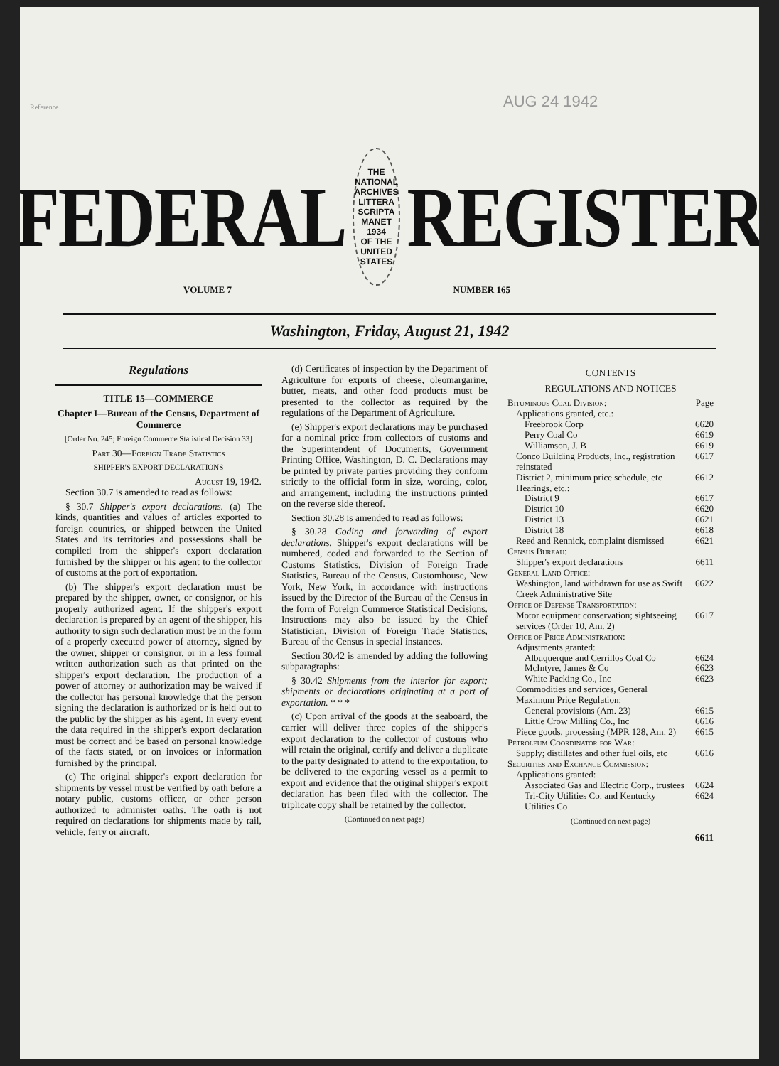Reference
AUG 24 1942
FEDERAL
THE NATIONAL ARCHIVES
LITTERA SCRIPTA MANET
1934
OF THE UNITED STATES
REGISTER
VOLUME 7 NUMBER 165
Washington, Friday, August 21, 1942
Regulations
TITLE 15—COMMERCE
Chapter I—Bureau of the Census, Department of Commerce
[Order No. 245; Foreign Commerce Statistical Decision 33]
Part 30—Foreign Trade Statistics
SHIPPER'S EXPORT DECLARATIONS
August 19, 1942.
Section 30.7 is amended to read as follows:
§ 30.7 Shipper's export declarations. (a) The kinds, quantities and values of articles exported to foreign countries, or shipped between the United States and its territories and possessions shall be compiled from the shipper's export declaration furnished by the shipper or his agent to the collector of customs at the port of exportation.
(b) The shipper's export declaration must be prepared by the shipper, owner, or consignor, or his properly authorized agent. If the shipper's export declaration is prepared by an agent of the shipper, his authority to sign such declaration must be in the form of a properly executed power of attorney, signed by the owner, shipper or consignor, or in a less formal written authorization such as that printed on the shipper's export declaration. The production of a power of attorney or authorization may be waived if the collector has personal knowledge that the person signing the declaration is authorized or is held out to the public by the shipper as his agent. In every event the data required in the shipper's export declaration must be correct and be based on personal knowledge of the facts stated, or on invoices or information furnished by the principal.
(c) The original shipper's export declaration for shipments by vessel must be verified by oath before a notary public, customs officer, or other person authorized to administer oaths. The oath is not required on declarations for shipments made by rail, vehicle, ferry or aircraft.
(d) Certificates of inspection by the Department of Agriculture for exports of cheese, oleomargarine, butter, meats, and other food products must be presented to the collector as required by the regulations of the Department of Agriculture.
(e) Shipper's export declarations may be purchased for a nominal price from collectors of customs and the Superintendent of Documents, Government Printing Office, Washington, D. C. Declarations may be printed by private parties providing they conform strictly to the official form in size, wording, color, and arrangement, including the instructions printed on the reverse side thereof.
Section 30.28 is amended to read as follows:
§ 30.28 Coding and forwarding of export declarations. Shipper's export declarations will be numbered, coded and forwarded to the Section of Customs Statistics, Division of Foreign Trade Statistics, Bureau of the Census, Customhouse, New York, New York, in accordance with instructions issued by the Director of the Bureau of the Census in the form of Foreign Commerce Statistical Decisions. Instructions may also be issued by the Chief Statistician, Division of Foreign Trade Statistics, Bureau of the Census in special instances.
Section 30.42 is amended by adding the following subparagraphs:
§ 30.42 Shipments from the interior for export; shipments or declarations originating at a port of exportation. * * *
(c) Upon arrival of the goods at the seaboard, the carrier will deliver three copies of the shipper's export declaration to the collector of customs who will retain the original, certify and deliver a duplicate to the party designated to attend to the exportation, to be delivered to the exporting vessel as a permit to export and evidence that the original shipper's export declaration has been filed with the collector. The triplicate copy shall be retained by the collector.
(Continued on next page)
CONTENTS
REGULATIONS AND NOTICES
| Bituminous Coal Division: | Page |
| Applications granted, etc.: | |
| Freebrook Corp | 6620 |
| Perry Coal Co | 6619 |
| Williamson, J. B | 6619 |
| Conco Building Products, Inc., registration reinstated | 6617 |
| District 2, minimum price schedule, etc | 6612 |
| Hearings, etc.: | |
| District 9 | 6617 |
| District 10 | 6620 |
| District 13 | 6621 |
| District 18 | 6618 |
| Reed and Rennick, complaint dismissed | 6621 |
| Census Bureau: | |
| Shipper's export declarations | 6611 |
| General Land Office: | |
| Washington, land withdrawn for use as Swift Creek Administrative Site | 6622 |
| Office of Defense Transportation: | |
| Motor equipment conservation; sightseeing services (Order 10, Am. 2) | 6617 |
| Office of Price Administration: | |
| Adjustments granted: | |
| Albuquerque and Cerrillos Coal Co | 6624 |
| McIntyre, James & Co | 6623 |
| White Packing Co., Inc | 6623 |
| Commodities and services, General Maximum Price Regulation: | |
| General provisions (Am. 23) | 6615 |
| Little Crow Milling Co., Inc | 6616 |
| Piece goods, processing (MPR 128, Am. 2) | 6615 |
| Petroleum Coordinator for War: | |
| Supply; distillates and other fuel oils, etc | 6616 |
| Securities and Exchange Commission: | |
| Applications granted: | |
| Associated Gas and Electric Corp., trustees | 6624 |
| Tri-City Utilities Co. and Kentucky Utilities Co | 6624 |
(Continued on next page)
6611